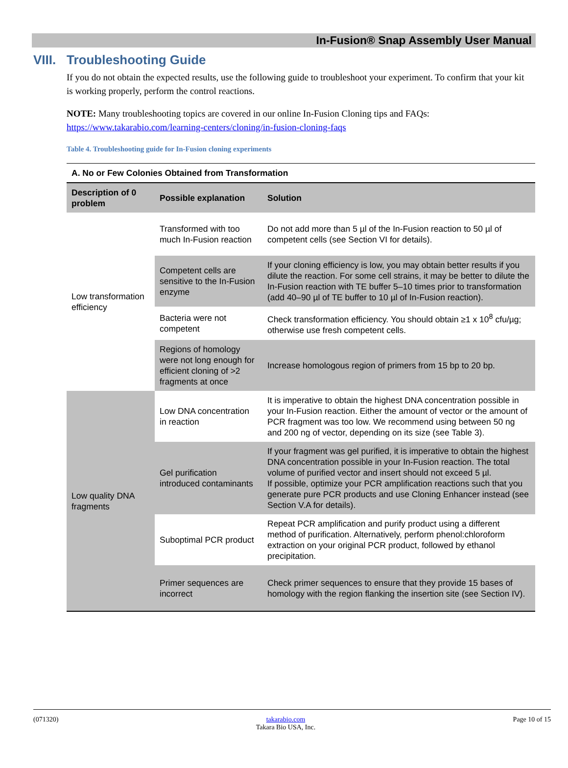In-Fusion® Snap Assembly User Manual
VIII. Troubleshooting Guide
If you do not obtain the expected results, use the following guide to troubleshoot your experiment. To confirm that your kit is working properly, perform the control reactions.
NOTE: Many troubleshooting topics are covered in our online In-Fusion Cloning tips and FAQs: https://www.takarabio.com/learning-centers/cloning/in-fusion-cloning-faqs
Table 4. Troubleshooting guide for In-Fusion cloning experiments
| A. No or Few Colonies Obtained from Transformation | | |
| --- | --- | --- |
| Description of 0 problem | Possible explanation | Solution |
| Low transformation efficiency | Transformed with too much In-Fusion reaction | Do not add more than 5 µl of the In-Fusion reaction to 50 µl of competent cells (see Section VI for details). |
| | Competent cells are sensitive to the In-Fusion enzyme | If your cloning efficiency is low, you may obtain better results if you dilute the reaction. For some cell strains, it may be better to dilute the In-Fusion reaction with TE buffer 5–10 times prior to transformation (add 40–90 µl of TE buffer to 10 µl of In-Fusion reaction). |
| | Bacteria were not competent | Check transformation efficiency. You should obtain ≥1 x 10<sup>8</sup> cfu/µg; otherwise use fresh competent cells. |
| | Regions of homology were not long enough for efficient cloning of >2 fragments at once | Increase homologous region of primers from 15 bp to 20 bp. |
| Low quality DNA fragments | Low DNA concentration in reaction | It is imperative to obtain the highest DNA concentration possible in your In-Fusion reaction. Either the amount of vector or the amount of PCR fragment was too low. We recommend using between 50 ng and 200 ng of vector, depending on its size (see Table 3). |
| | Gel purification introduced contaminants | If your fragment was gel purified, it is imperative to obtain the highest DNA concentration possible in your In-Fusion reaction. The total volume of purified vector and insert should not exceed 5 µl. If possible, optimize your PCR amplification reactions such that you generate pure PCR products and use Cloning Enhancer instead (see Section V.A for details). |
| | Suboptimal PCR product | Repeat PCR amplification and purify product using a different method of purification. Alternatively, perform phenol:chloroform extraction on your original PCR product, followed by ethanol precipitation. |
| | Primer sequences are incorrect | Check primer sequences to ensure that they provide 15 bases of homology with the region flanking the insertion site (see Section IV). |
(071320) takarabio.com
Takara Bio USA, Inc. Page 10 of 15